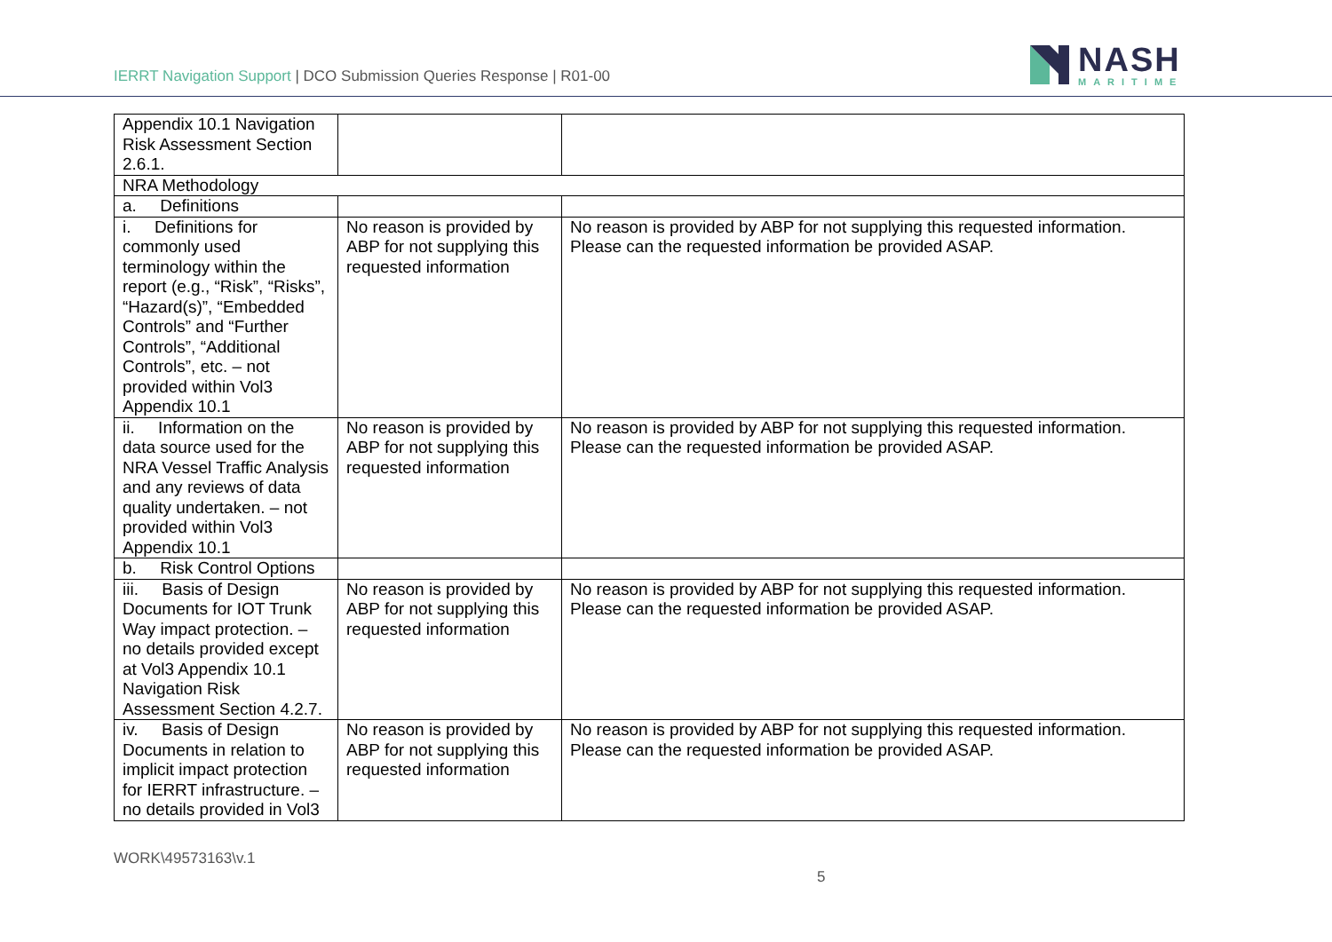IERRT Navigation Support | DCO Submission Queries Response | R01-00
NASH
MARITIME
| Appendix 10.1 Navigation Risk Assessment Section 2.6.1. | | |
| NRA Methodology | | |
| a. Definitions | | |
| i. Definitions for commonly used terminology within the report (e.g., “Risk”, “Risks”, “Hazard(s)”, “Embedded Controls” and “Further Controls”, “Additional Controls”, etc. – not provided within Vol3 Appendix 10.1 | No reason is provided by ABP for not supplying this requested information | No reason is provided by ABP for not supplying this requested information. Please can the requested information be provided ASAP. |
| ii. Information on the data source used for the NRA Vessel Traffic Analysis and any reviews of data quality undertaken. – not provided within Vol3 Appendix 10.1 | No reason is provided by ABP for not supplying this requested information | No reason is provided by ABP for not supplying this requested information. Please can the requested information be provided ASAP. |
| b. Risk Control Options | | |
| iii. Basis of Design Documents for IOT Trunk Way impact protection. – no details provided except at Vol3 Appendix 10.1 Navigation Risk Assessment Section 4.2.7. | No reason is provided by ABP for not supplying this requested information | No reason is provided by ABP for not supplying this requested information. Please can the requested information be provided ASAP. |
| iv. Basis of Design Documents in relation to implicit impact protection for IERRT infrastructure. – no details provided in Vol3 | No reason is provided by ABP for not supplying this requested information | No reason is provided by ABP for not supplying this requested information. Please can the requested information be provided ASAP. |
WORK\49573163\v.1
5